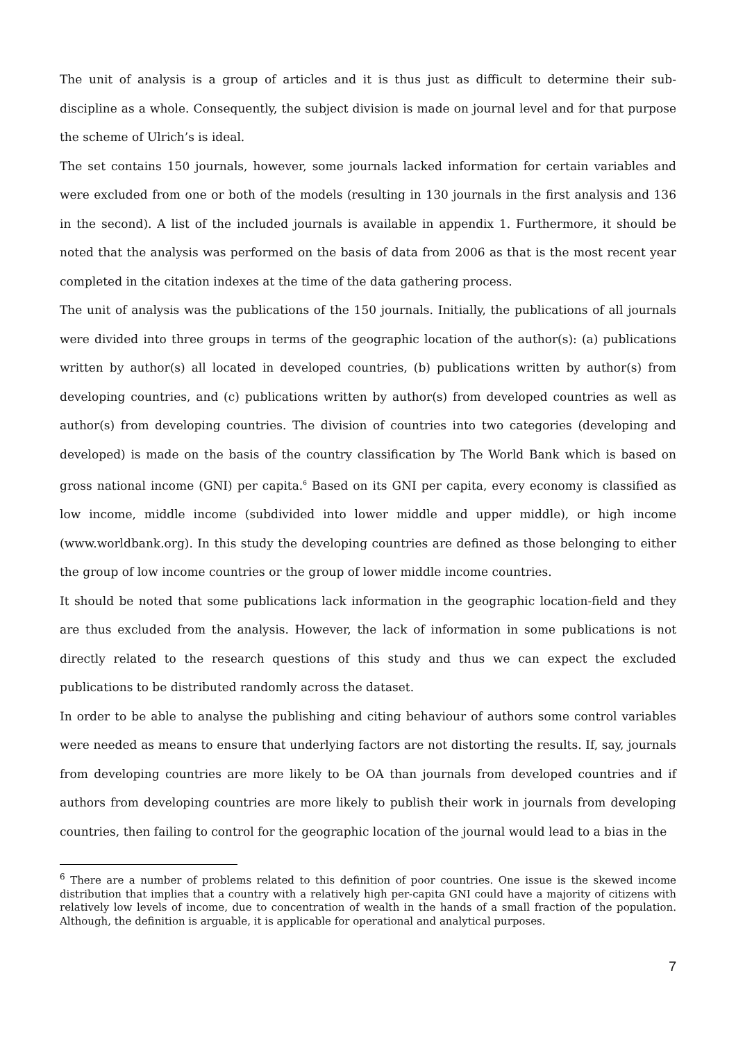The unit of analysis is a group of articles and it is thus just as difficult to determine their sub-discipline as a whole. Consequently, the subject division is made on journal level and for that purpose the scheme of Ulrich’s is ideal.
The set contains 150 journals, however, some journals lacked information for certain variables and were excluded from one or both of the models (resulting in 130 journals in the first analysis and 136 in the second). A list of the included journals is available in appendix 1. Furthermore, it should be noted that the analysis was performed on the basis of data from 2006 as that is the most recent year completed in the citation indexes at the time of the data gathering process.
The unit of analysis was the publications of the 150 journals. Initially, the publications of all journals were divided into three groups in terms of the geographic location of the author(s): (a) publications written by author(s) all located in developed countries, (b) publications written by author(s) from developing countries, and (c) publications written by author(s) from developed countries as well as author(s) from developing countries. The division of countries into two categories (developing and developed) is made on the basis of the country classification by The World Bank which is based on gross national income (GNI) per capita.<sup>6</sup> Based on its GNI per capita, every economy is classified as low income, middle income (subdivided into lower middle and upper middle), or high income (www.worldbank.org). In this study the developing countries are defined as those belonging to either the group of low income countries or the group of lower middle income countries.
It should be noted that some publications lack information in the geographic location-field and they are thus excluded from the analysis. However, the lack of information in some publications is not directly related to the research questions of this study and thus we can expect the excluded publications to be distributed randomly across the dataset.
In order to be able to analyse the publishing and citing behaviour of authors some control variables were needed as means to ensure that underlying factors are not distorting the results. If, say, journals from developing countries are more likely to be OA than journals from developed countries and if authors from developing countries are more likely to publish their work in journals from developing countries, then failing to control for the geographic location of the journal would lead to a bias in the
<sup>6</sup> There are a number of problems related to this definition of poor countries. One issue is the skewed income distribution that implies that a country with a relatively high per-capita GNI could have a majority of citizens with relatively low levels of income, due to concentration of wealth in the hands of a small fraction of the population. Although, the definition is arguable, it is applicable for operational and analytical purposes.
7